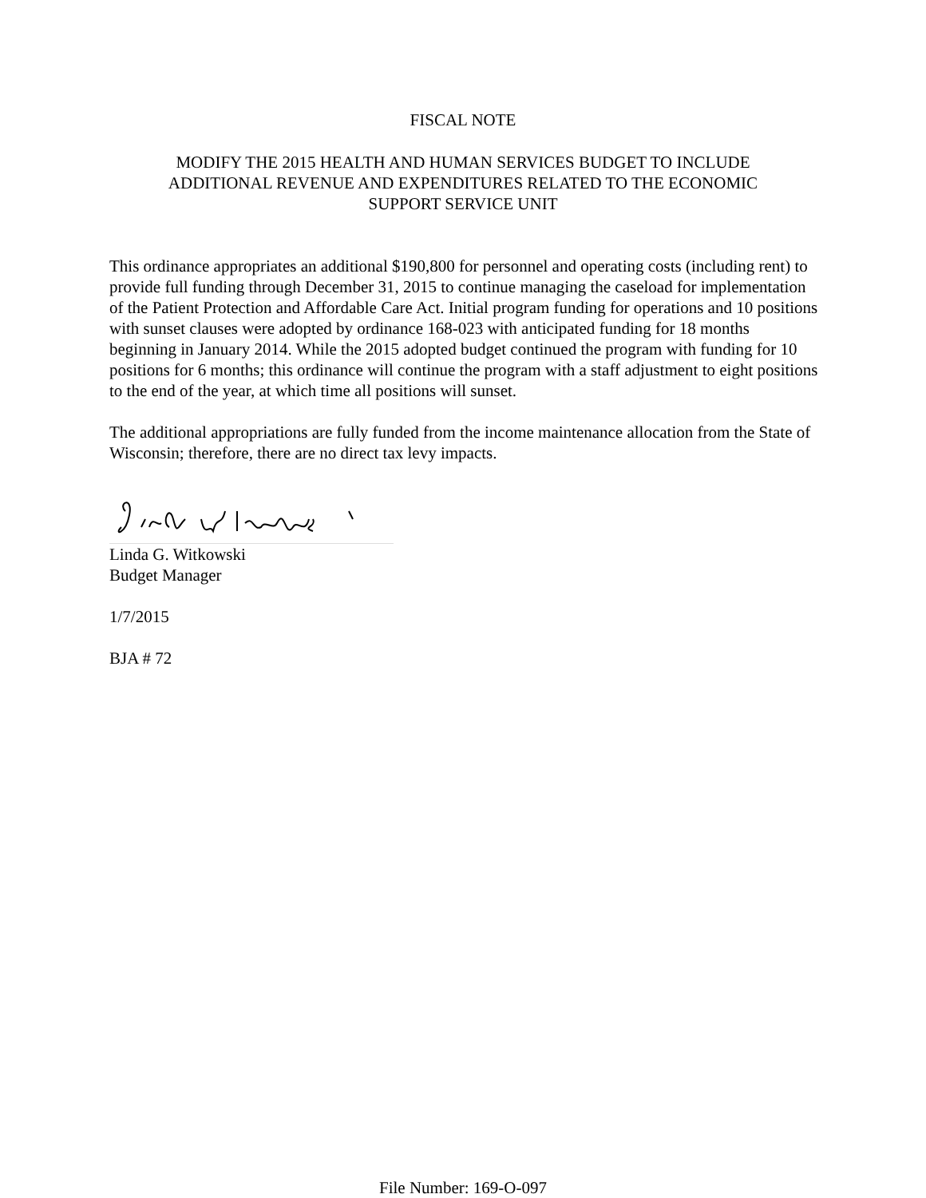FISCAL NOTE
MODIFY THE 2015 HEALTH AND HUMAN SERVICES BUDGET TO INCLUDE
ADDITIONAL REVENUE AND EXPENDITURES RELATED TO THE ECONOMIC
SUPPORT SERVICE UNIT
This ordinance appropriates an additional $190,800 for personnel and operating costs (including rent) to provide full funding through December 31, 2015 to continue managing the caseload for implementation of the Patient Protection and Affordable Care Act. Initial program funding for operations and 10 positions with sunset clauses were adopted by ordinance 168-023 with anticipated funding for 18 months beginning in January 2014. While the 2015 adopted budget continued the program with funding for 10 positions for 6 months; this ordinance will continue the program with a staff adjustment to eight positions to the end of the year, at which time all positions will sunset.
The additional appropriations are fully funded from the income maintenance allocation from the State of Wisconsin; therefore, there are no direct tax levy impacts.
Linda G. Witkowski
Budget Manager
1/7/2015
BJA # 72
File Number: 169-O-097